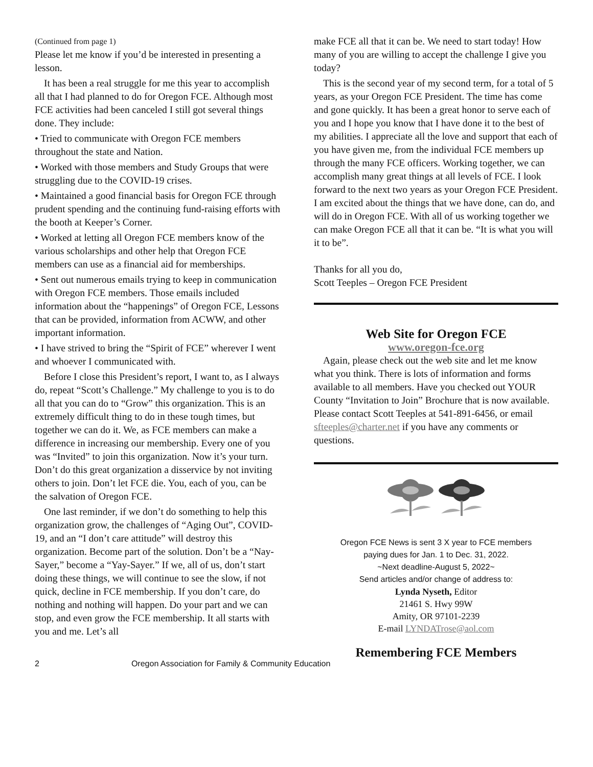(Continued from page 1)
Please let me know if you’d be interested in presenting a lesson.
It has been a real struggle for me this year to accomplish all that I had planned to do for Oregon FCE. Although most FCE activities had been canceled I still got several things done. They include:
• Tried to communicate with Oregon FCE members throughout the state and Nation.
• Worked with those members and Study Groups that were struggling due to the COVID-19 crises.
• Maintained a good financial basis for Oregon FCE through prudent spending and the continuing fund-raising efforts with the booth at Keeper’s Corner.
• Worked at letting all Oregon FCE members know of the various scholarships and other help that Oregon FCE members can use as a financial aid for memberships.
• Sent out numerous emails trying to keep in communication with Oregon FCE members. Those emails included information about the “happenings” of Oregon FCE, Lessons that can be provided, information from ACWW, and other important information.
• I have strived to bring the “Spirit of FCE” wherever I went and whoever I communicated with.
Before I close this President’s report, I want to, as I always do, repeat “Scott’s Challenge.” My challenge to you is to do all that you can do to “Grow” this organization. This is an extremely difficult thing to do in these tough times, but together we can do it. We, as FCE members can make a difference in increasing our membership. Every one of you was “Invited” to join this organization. Now it’s your turn. Don’t do this great organization a disservice by not inviting others to join. Don’t let FCE die. You, each of you, can be the salvation of Oregon FCE.
One last reminder, if we don’t do something to help this organization grow, the challenges of “Aging Out”, COVID-19, and an “I don’t care attitude” will destroy this organization. Become part of the solution. Don’t be a “Nay-Sayer,” become a “Yay-Sayer.” If we, all of us, don’t start doing these things, we will continue to see the slow, if not quick, decline in FCE membership. If you don’t care, do nothing and nothing will happen. Do your part and we can stop, and even grow the FCE membership. It all starts with you and me. Let’s all
make FCE all that it can be. We need to start today! How many of you are willing to accept the challenge I give you today?
This is the second year of my second term, for a total of 5 years, as your Oregon FCE President. The time has come and gone quickly. It has been a great honor to serve each of you and I hope you know that I have done it to the best of my abilities. I appreciate all the love and support that each of you have given me, from the individual FCE members up through the many FCE officers. Working together, we can accomplish many great things at all levels of FCE. I look forward to the next two years as your Oregon FCE President. I am excited about the things that we have done, can do, and will do in Oregon FCE. With all of us working together we can make Oregon FCE all that it can be. “It is what you will it to be”.
Thanks for all you do,
Scott Teeples – Oregon FCE President
Web Site for Oregon FCE
www.oregon-fce.org
Again, please check out the web site and let me know what you think. There is lots of information and forms available to all members. Have you checked out YOUR County “Invitation to Join” Brochure that is now available. Please contact Scott Teeples at 541-891-6456, or email sfteeples@charter.net if you have any comments or questions.
Oregon FCE News is sent 3 X year to FCE members
paying dues for Jan. 1 to Dec. 31, 2022.
~Next deadline-August 5, 2022~
Send articles and/or change of address to:
Lynda Nyseth, Editor
21461 S. Hwy 99W
Amity, OR 97101-2239
E-mail LYNDATrose@aol.com
Remembering FCE Members
2 Oregon Association for Family & Community Education